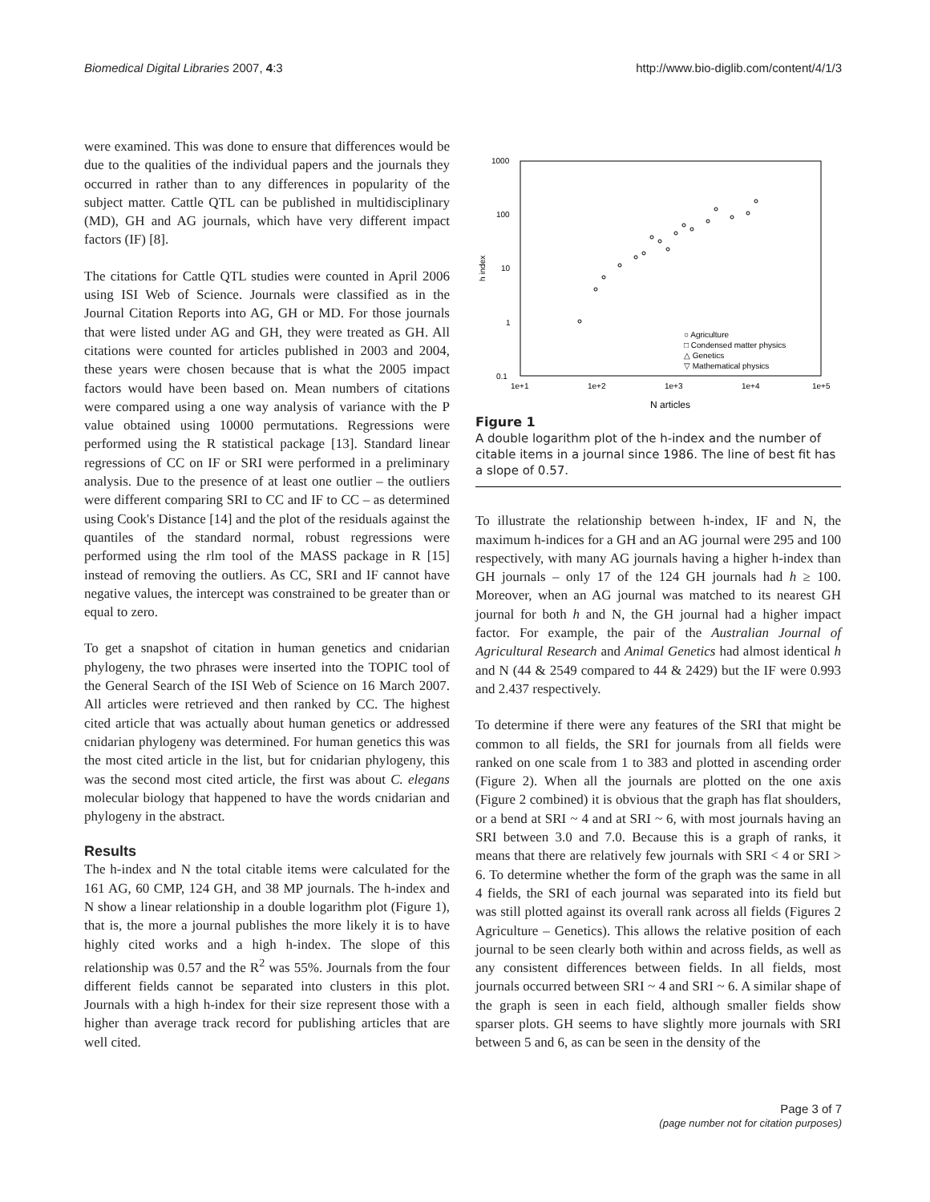Biomedical Digital Libraries 2007, 4:3 http://www.bio-diglib.com/content/4/1/3
were examined. This was done to ensure that differences would be due to the qualities of the individual papers and the journals they occurred in rather than to any differences in popularity of the subject matter. Cattle QTL can be published in multidisciplinary (MD), GH and AG journals, which have very different impact factors (IF) [8].
The citations for Cattle QTL studies were counted in April 2006 using ISI Web of Science. Journals were classified as in the Journal Citation Reports into AG, GH or MD. For those journals that were listed under AG and GH, they were treated as GH. All citations were counted for articles published in 2003 and 2004, these years were chosen because that is what the 2005 impact factors would have been based on. Mean numbers of citations were compared using a one way analysis of variance with the P value obtained using 10000 permutations. Regressions were performed using the R statistical package [13]. Standard linear regressions of CC on IF or SRI were performed in a preliminary analysis. Due to the presence of at least one outlier – the outliers were different comparing SRI to CC and IF to CC – as determined using Cook's Distance [14] and the plot of the residuals against the quantiles of the standard normal, robust regressions were performed using the rlm tool of the MASS package in R [15] instead of removing the outliers. As CC, SRI and IF cannot have negative values, the intercept was constrained to be greater than or equal to zero.
To get a snapshot of citation in human genetics and cnidarian phylogeny, the two phrases were inserted into the TOPIC tool of the General Search of the ISI Web of Science on 16 March 2007. All articles were retrieved and then ranked by CC. The highest cited article that was actually about human genetics or addressed cnidarian phylogeny was determined. For human genetics this was the most cited article in the list, but for cnidarian phylogeny, this was the second most cited article, the first was about C. elegans molecular biology that happened to have the words cnidarian and phylogeny in the abstract.
Results
The h-index and N the total citable items were calculated for the 161 AG, 60 CMP, 124 GH, and 38 MP journals. The h-index and N show a linear relationship in a double logarithm plot (Figure 1), that is, the more a journal publishes the more likely it is to have highly cited works and a high h-index. The slope of this relationship was 0.57 and the R<sup>2</sup> was 55%. Journals from the four different fields cannot be separated into clusters in this plot. Journals with a high h-index for their size represent those with a higher than average track record for publishing articles that are well cited.
1000
100
10
1
0.1
1e+1
1e+2
1e+3
1e+4
1e+5
N articles
h index
○ Agriculture
□ Condensed matter physics
△ Genetics
▽ Mathematical physics
Figure 1
A double logarithm plot of the h-index and the number of citable items in a journal since 1986. The line of best fit has a slope of 0.57.
To illustrate the relationship between h-index, IF and N, the maximum h-indices for a GH and an AG journal were 295 and 100 respectively, with many AG journals having a higher h-index than GH journals – only 17 of the 124 GH journals had h ≥ 100. Moreover, when an AG journal was matched to its nearest GH journal for both h and N, the GH journal had a higher impact factor. For example, the pair of the Australian Journal of Agricultural Research and Animal Genetics had almost identical h and N (44 & 2549 compared to 44 & 2429) but the IF were 0.993 and 2.437 respectively.
To determine if there were any features of the SRI that might be common to all fields, the SRI for journals from all fields were ranked on one scale from 1 to 383 and plotted in ascending order (Figure 2). When all the journals are plotted on the one axis (Figure 2 combined) it is obvious that the graph has flat shoulders, or a bend at SRI ~ 4 and at SRI ~ 6, with most journals having an SRI between 3.0 and 7.0. Because this is a graph of ranks, it means that there are relatively few journals with SRI < 4 or SRI > 6. To determine whether the form of the graph was the same in all 4 fields, the SRI of each journal was separated into its field but was still plotted against its overall rank across all fields (Figures 2 Agriculture – Genetics). This allows the relative position of each journal to be seen clearly both within and across fields, as well as any consistent differences between fields. In all fields, most journals occurred between SRI ~ 4 and SRI ~ 6. A similar shape of the graph is seen in each field, although smaller fields show sparser plots. GH seems to have slightly more journals with SRI between 5 and 6, as can be seen in the density of the
Page 3 of 7
(page number not for citation purposes)